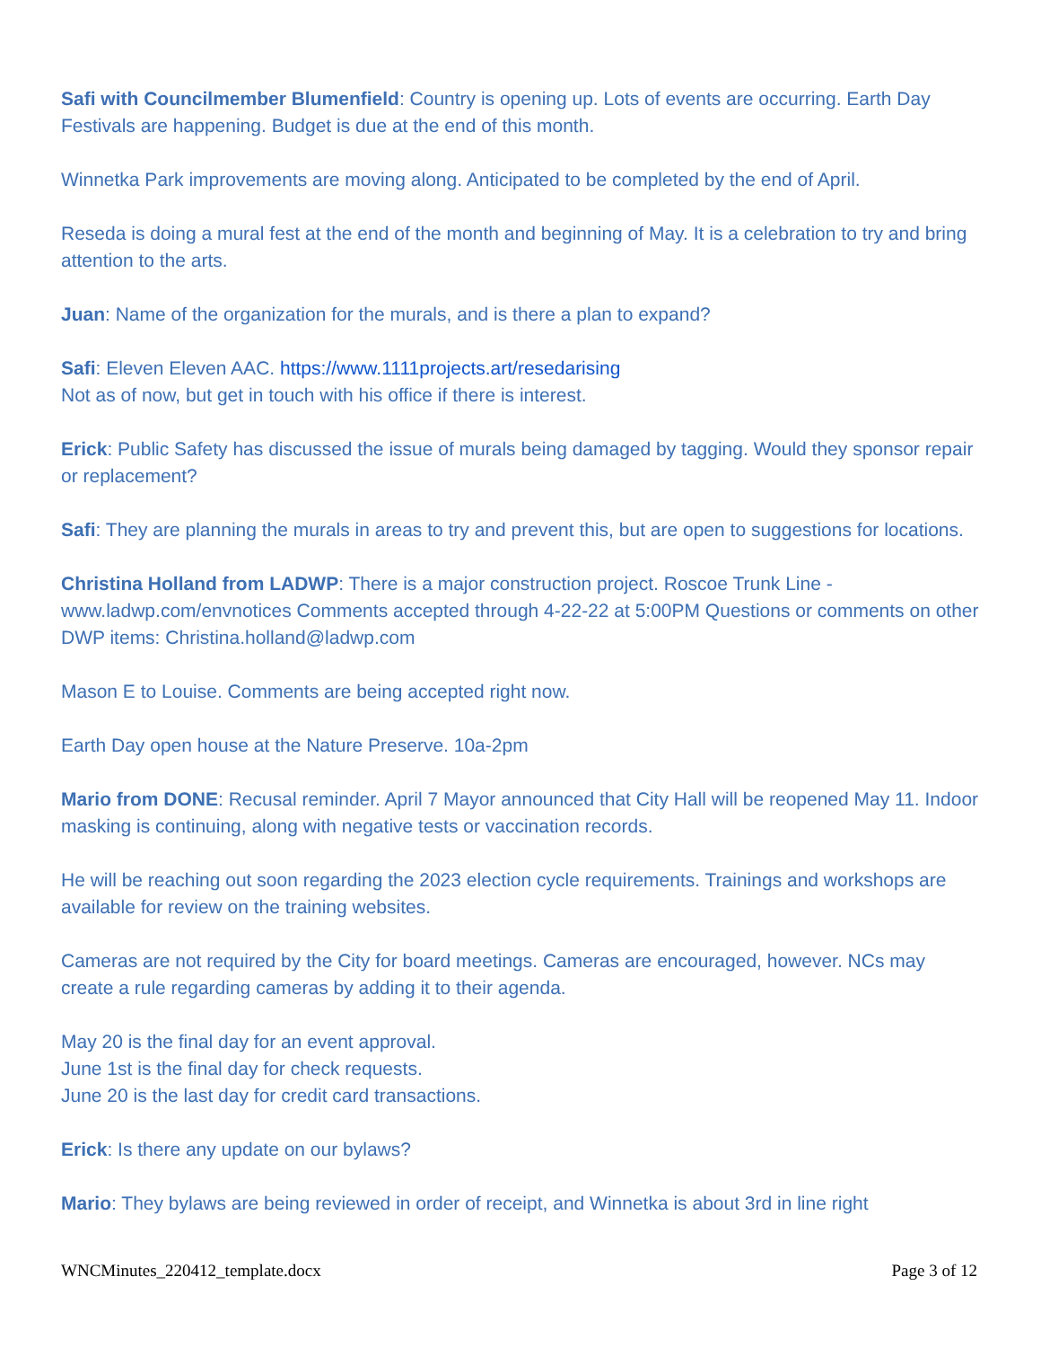Safi with Councilmember Blumenfield: Country is opening up. Lots of events are occurring. Earth Day Festivals are happening. Budget is due at the end of this month.
Winnetka Park improvements are moving along. Anticipated to be completed by the end of April.
Reseda is doing a mural fest at the end of the month and beginning of May. It is a celebration to try and bring attention to the arts.
Juan: Name of the organization for the murals, and is there a plan to expand?
Safi: Eleven Eleven AAC. https://www.1111projects.art/resedarising
Not as of now, but get in touch with his office if there is interest.
Erick: Public Safety has discussed the issue of murals being damaged by tagging. Would they sponsor repair or replacement?
Safi: They are planning the murals in areas to try and prevent this, but are open to suggestions for locations.
Christina Holland from LADWP: There is a major construction project. Roscoe Trunk Line - www.ladwp.com/envnotices Comments accepted through 4-22-22 at 5:00PM Questions or comments on other DWP items: Christina.holland@ladwp.com
Mason E to Louise. Comments are being accepted right now.
Earth Day open house at the Nature Preserve. 10a-2pm
Mario from DONE: Recusal reminder. April 7 Mayor announced that City Hall will be reopened May 11. Indoor masking is continuing, along with negative tests or vaccination records.
He will be reaching out soon regarding the 2023 election cycle requirements. Trainings and workshops are available for review on the training websites.
Cameras are not required by the City for board meetings. Cameras are encouraged, however. NCs may create a rule regarding cameras by adding it to their agenda.
May 20 is the final day for an event approval.
June 1st is the final day for check requests.
June 20 is the last day for credit card transactions.
Erick: Is there any update on our bylaws?
Mario: They bylaws are being reviewed in order of receipt, and Winnetka is about 3rd in line right
WNCMinutes_220412_template.docx Page 3 of 12